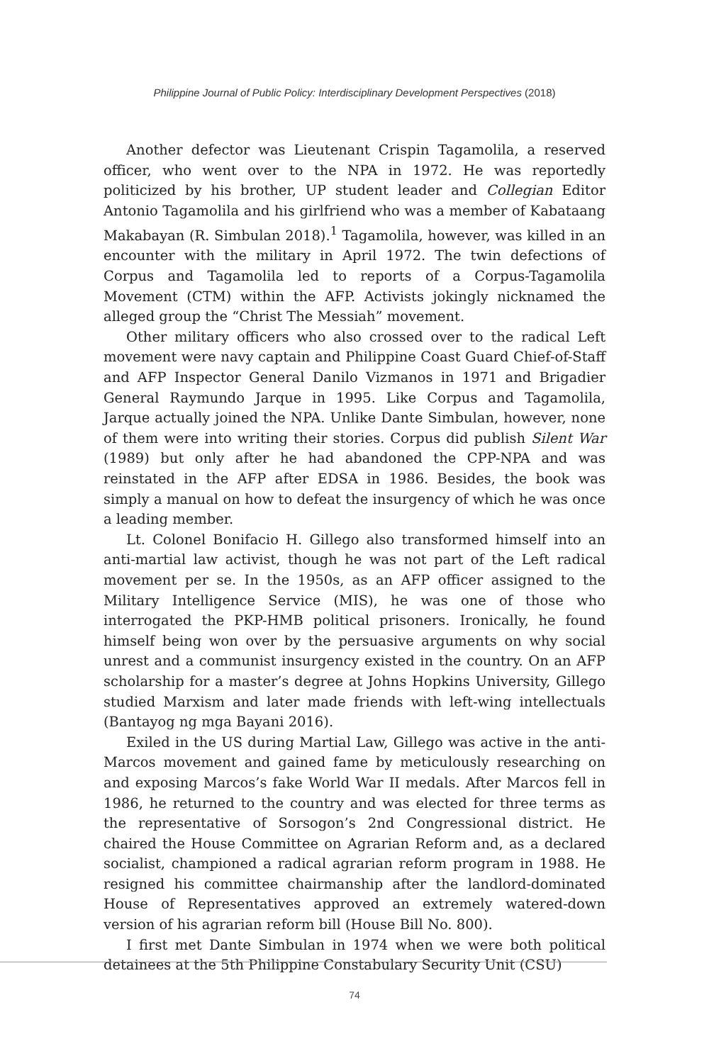Philippine Journal of Public Policy: Interdisciplinary Development Perspectives (2018)
Another defector was Lieutenant Crispin Tagamolila, a reserved officer, who went over to the NPA in 1972. He was reportedly politicized by his brother, UP student leader and Collegian Editor Antonio Tagamolila and his girlfriend who was a member of Kabataang Makabayan (R. Simbulan 2018).<sup>1</sup> Tagamolila, however, was killed in an encounter with the military in April 1972. The twin defections of Corpus and Tagamolila led to reports of a Corpus-Tagamolila Movement (CTM) within the AFP. Activists jokingly nicknamed the alleged group the “Christ The Messiah” movement.
Other military officers who also crossed over to the radical Left movement were navy captain and Philippine Coast Guard Chief-of-Staff and AFP Inspector General Danilo Vizmanos in 1971 and Brigadier General Raymundo Jarque in 1995. Like Corpus and Tagamolila, Jarque actually joined the NPA. Unlike Dante Simbulan, however, none of them were into writing their stories. Corpus did publish Silent War (1989) but only after he had abandoned the CPP-NPA and was reinstated in the AFP after EDSA in 1986. Besides, the book was simply a manual on how to defeat the insurgency of which he was once a leading member.
Lt. Colonel Bonifacio H. Gillego also transformed himself into an anti-martial law activist, though he was not part of the Left radical movement per se. In the 1950s, as an AFP officer assigned to the Military Intelligence Service (MIS), he was one of those who interrogated the PKP-HMB political prisoners. Ironically, he found himself being won over by the persuasive arguments on why social unrest and a communist insurgency existed in the country. On an AFP scholarship for a master’s degree at Johns Hopkins University, Gillego studied Marxism and later made friends with left-wing intellectuals (Bantayog ng mga Bayani 2016).
Exiled in the US during Martial Law, Gillego was active in the anti-Marcos movement and gained fame by meticulously researching on and exposing Marcos’s fake World War II medals. After Marcos fell in 1986, he returned to the country and was elected for three terms as the representative of Sorsogon’s 2nd Congressional district. He chaired the House Committee on Agrarian Reform and, as a declared socialist, championed a radical agrarian reform program in 1988. He resigned his committee chairmanship after the landlord-dominated House of Representatives approved an extremely watered-down version of his agrarian reform bill (House Bill No. 800).
I first met Dante Simbulan in 1974 when we were both political detainees at the 5th Philippine Constabulary Security Unit (CSU)
74